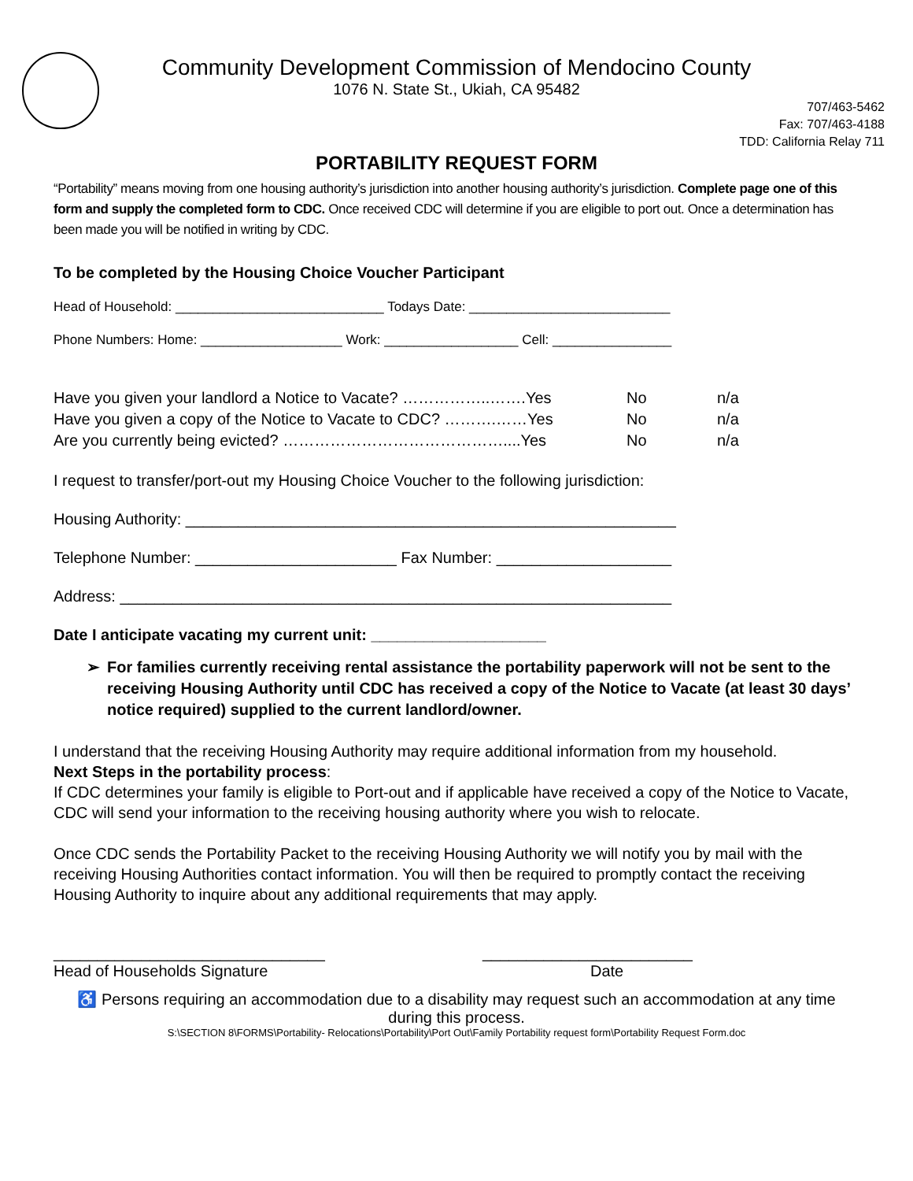Community Development Commission of Mendocino County
1076 N. State St., Ukiah, CA 95482
707/463-5462
Fax: 707/463-4188
TDD: California Relay 711
PORTABILITY REQUEST FORM
“Portability” means moving from one housing authority’s jurisdiction into another housing authority’s jurisdiction. Complete page one of this form and supply the completed form to CDC. Once received CDC will determine if you are eligible to port out. Once a determination has been made you will be notified in writing by CDC.
To be completed by the Housing Choice Voucher Participant
Head of Household: ____________________________ Todays Date: ___________________________
Phone Numbers: Home: ___________________ Work: __________________ Cell: ________________
Have you given your landlord a Notice to Vacate? ……………..…….Yes No n/a
Have you given a copy of the Notice to Vacate to CDC? ……….……Yes No n/a
Are you currently being evicted? ……………………………………....Yes No n/a
I request to transfer/port-out my Housing Choice Voucher to the following jurisdiction:
Housing Authority: ________________________________________________________
Telephone Number: _______________________ Fax Number: ____________________
Address: _______________________________________________________________
Date I anticipate vacating my current unit: ____________________
➢ For families currently receiving rental assistance the portability paperwork will not be sent to the receiving Housing Authority until CDC has received a copy of the Notice to Vacate (at least 30 days’ notice required) supplied to the current landlord/owner.
I understand that the receiving Housing Authority may require additional information from my household.
Next Steps in the portability process:
If CDC determines your family is eligible to Port-out and if applicable have received a copy of the Notice to Vacate, CDC will send your information to the receiving housing authority where you wish to relocate.
Once CDC sends the Portability Packet to the receiving Housing Authority we will notify you by mail with the receiving Housing Authorities contact information. You will then be required to promptly contact the receiving Housing Authority to inquire about any additional requirements that may apply.
_______________________________ ________________________
Head of Households Signature Date
♿ Persons requiring an accommodation due to a disability may request such an accommodation at any time during this process.
S:\SECTION 8\FORMS\Portability- Relocations\Portability\Port Out\Family Portability request form\Portability Request Form.doc